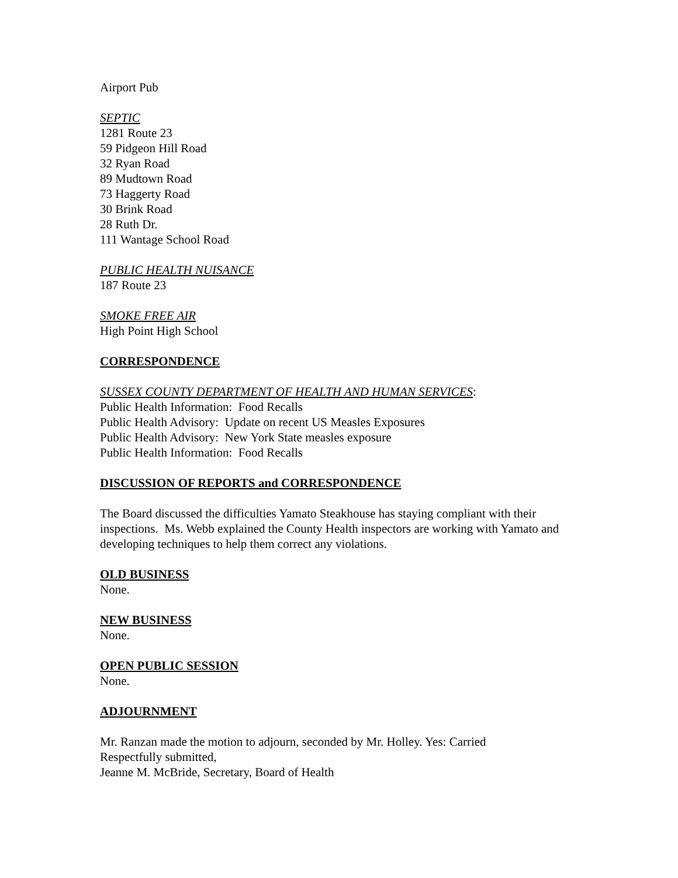Airport Pub
SEPTIC
1281 Route 23
59 Pidgeon Hill Road
32 Ryan Road
89 Mudtown Road
73 Haggerty Road
30 Brink Road
28 Ruth Dr.
111 Wantage School Road
PUBLIC HEALTH NUISANCE
187 Route 23
SMOKE FREE AIR
High Point High School
CORRESPONDENCE
SUSSEX COUNTY DEPARTMENT OF HEALTH AND HUMAN SERVICES:
Public Health Information: Food Recalls
Public Health Advisory: Update on recent US Measles Exposures
Public Health Advisory: New York State measles exposure
Public Health Information: Food Recalls
DISCUSSION OF REPORTS and CORRESPONDENCE
The Board discussed the difficulties Yamato Steakhouse has staying compliant with their inspections. Ms. Webb explained the County Health inspectors are working with Yamato and developing techniques to help them correct any violations.
OLD BUSINESS
None.
NEW BUSINESS
None.
OPEN PUBLIC SESSION
None.
ADJOURNMENT
Mr. Ranzan made the motion to adjourn, seconded by Mr. Holley. Yes: Carried
Respectfully submitted,
Jeanne M. McBride, Secretary, Board of Health